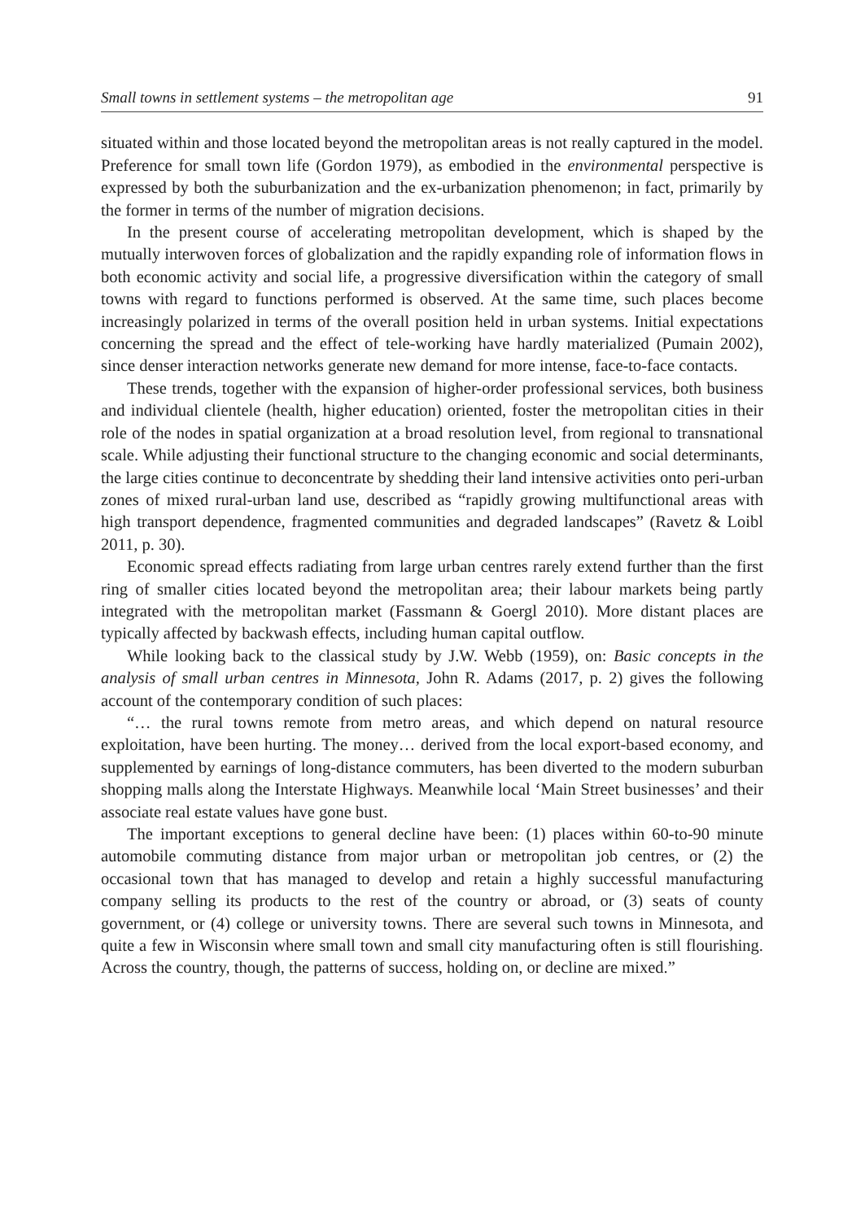Small towns in settlement systems – the metropolitan age 91
situated within and those located beyond the metropolitan areas is not really captured in the model. Preference for small town life (Gordon 1979), as embodied in the environmental perspective is expressed by both the suburbanization and the ex-urbanization phenomenon; in fact, primarily by the former in terms of the number of migration decisions.
In the present course of accelerating metropolitan development, which is shaped by the mutually interwoven forces of globalization and the rapidly expanding role of information flows in both economic activity and social life, a progressive diversification within the category of small towns with regard to functions performed is observed. At the same time, such places become increasingly polarized in terms of the overall position held in urban systems. Initial expectations concerning the spread and the effect of tele-working have hardly materialized (Pumain 2002), since denser interaction networks generate new demand for more intense, face-to-face contacts.
These trends, together with the expansion of higher-order professional services, both business and individual clientele (health, higher education) oriented, foster the metropolitan cities in their role of the nodes in spatial organization at a broad resolution level, from regional to transnational scale. While adjusting their functional structure to the changing economic and social determinants, the large cities continue to deconcentrate by shedding their land intensive activities onto peri-urban zones of mixed rural-urban land use, described as “rapidly growing multifunctional areas with high transport dependence, fragmented communities and degraded landscapes” (Ravetz & Loibl 2011, p. 30).
Economic spread effects radiating from large urban centres rarely extend further than the first ring of smaller cities located beyond the metropolitan area; their labour markets being partly integrated with the metropolitan market (Fassmann & Goergl 2010). More distant places are typically affected by backwash effects, including human capital outflow.
While looking back to the classical study by J.W. Webb (1959), on: Basic concepts in the analysis of small urban centres in Minnesota, John R. Adams (2017, p. 2) gives the following account of the contemporary condition of such places:
“… the rural towns remote from metro areas, and which depend on natural resource exploitation, have been hurting. The money… derived from the local export-based economy, and supplemented by earnings of long-distance commuters, has been diverted to the modern suburban shopping malls along the Interstate Highways. Meanwhile local ‘Main Street businesses’ and their associate real estate values have gone bust.
The important exceptions to general decline have been: (1) places within 60-to-90 minute automobile commuting distance from major urban or metropolitan job centres, or (2) the occasional town that has managed to develop and retain a highly successful manufacturing company selling its products to the rest of the country or abroad, or (3) seats of county government, or (4) college or university towns. There are several such towns in Minnesota, and quite a few in Wisconsin where small town and small city manufacturing often is still flourishing. Across the country, though, the patterns of success, holding on, or decline are mixed.”